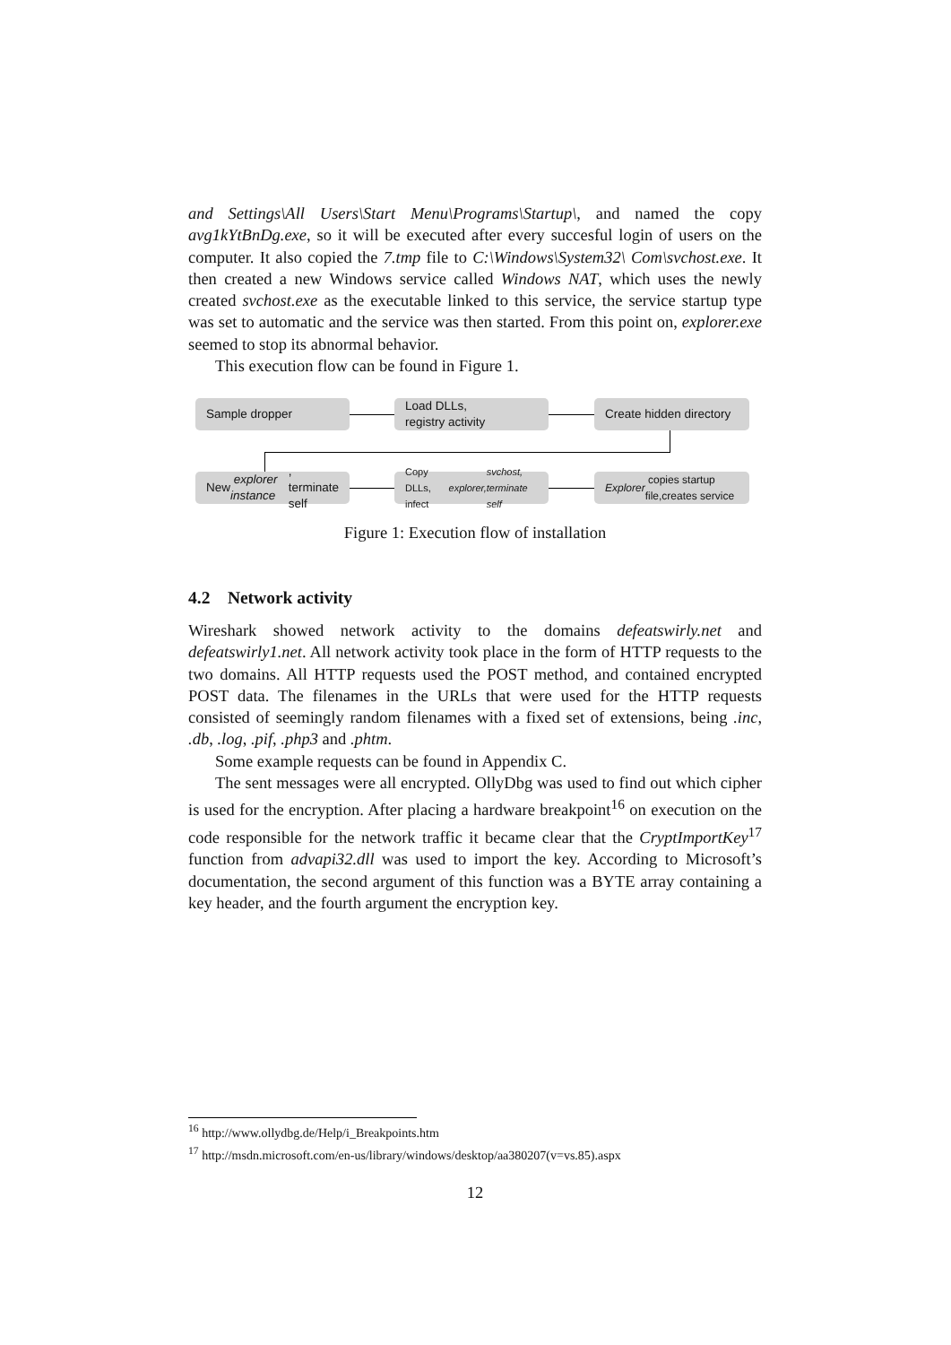and Settings\All Users\Start Menu\Programs\Startup\, and named the copy avg1kYtBnDg.exe, so it will be executed after every succesful login of users on the computer. It also copied the 7.tmp file to C:\Windows\System32\ Com\svchost.exe. It then created a new Windows service called Windows NAT, which uses the newly created svchost.exe as the executable linked to this service, the service startup type was set to automatic and the service was then started. From this point on, explorer.exe seemed to stop its abnormal behavior.
This execution flow can be found in Figure 1.
Sample dropper
Load DLLs,
registry activity
Create hidden directory
New explorer instance,
terminate self
Copy DLLs, infect explorer,
svchost, terminate self
Explorer copies startup
file,creates service
Figure 1: Execution flow of installation
4.2 Network activity
Wireshark showed network activity to the domains defeatswirly.net and defeatswirly1.net. All network activity took place in the form of HTTP requests to the two domains. All HTTP requests used the POST method, and contained encrypted POST data. The filenames in the URLs that were used for the HTTP requests consisted of seemingly random filenames with a fixed set of extensions, being .inc, .db, .log, .pif, .php3 and .phtm.
Some example requests can be found in Appendix C.
The sent messages were all encrypted. OllyDbg was used to find out which cipher is used for the encryption. After placing a hardware breakpoint<sup>16</sup> on execution on the code responsible for the network traffic it became clear that the CryptImportKey<sup>17</sup> function from advapi32.dll was used to import the key. According to Microsoft’s documentation, the second argument of this function was a BYTE array containing a key header, and the fourth argument the encryption key.
<sup>16</sup> http://www.ollydbg.de/Help/i_Breakpoints.htm
<sup>17</sup> http://msdn.microsoft.com/en-us/library/windows/desktop/aa380207(v=vs.85).aspx
12